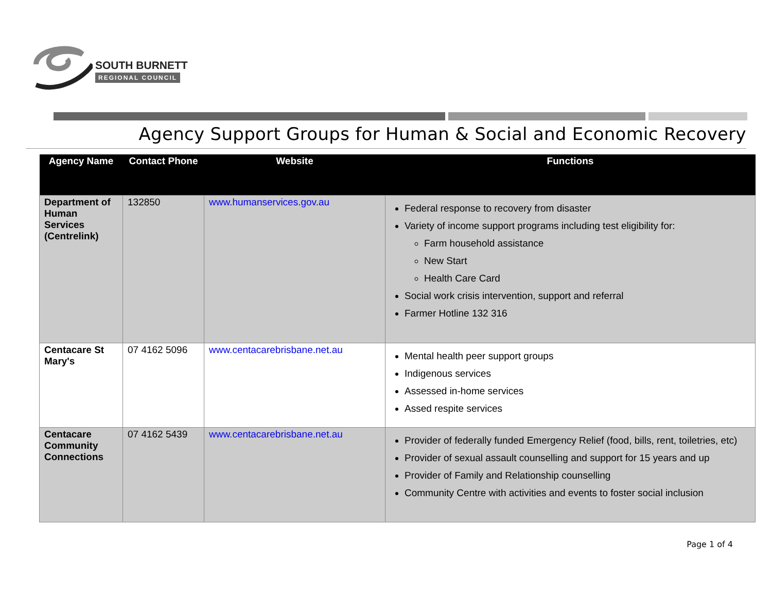SOUTH BURNETT
REGIONAL COUNCIL
Agency Support Groups for Human & Social and Economic Recovery
| Agency Name | Contact Phone | Website | Functions |
| --- | --- | --- | --- |
| Department of Human Services (Centrelink) | 132850 | www.humanservices.gov.au | Federal response to recovery from disaster Variety of income support programs including test eligibility for: Farm household assistance New Start Health Care Card Social work crisis intervention, support and referral Farmer Hotline 132 316 |
| Centacare St Mary's | 07 4162 5096 | www.centacarebrisbane.net.au | Mental health peer support groups Indigenous services Assessed in-home services Assed respite services |
| Centacare Community Connections | 07 4162 5439 | www.centacarebrisbane.net.au | Provider of federally funded Emergency Relief (food, bills, rent, toiletries, etc) Provider of sexual assault counselling and support for 15 years and up Provider of Family and Relationship counselling Community Centre with activities and events to foster social inclusion |
Page 1 of 4